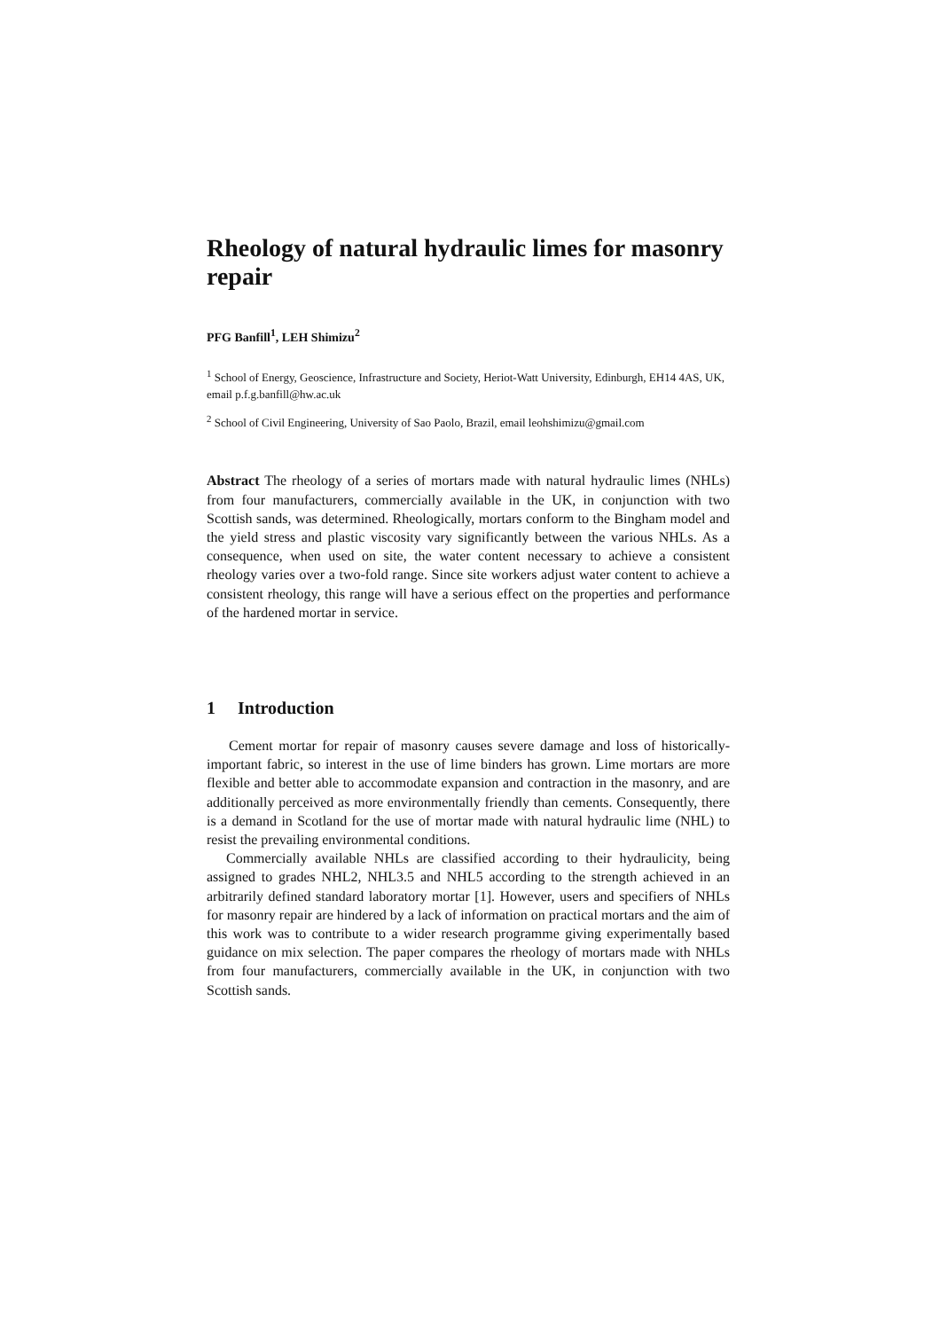Rheology of natural hydraulic limes for masonry repair
PFG Banfill<sup>1</sup>, LEH Shimizu<sup>2</sup>
<sup>1</sup> School of Energy, Geoscience, Infrastructure and Society, Heriot-Watt University, Edinburgh, EH14 4AS, UK, email p.f.g.banfill@hw.ac.uk
<sup>2</sup> School of Civil Engineering, University of Sao Paolo, Brazil, email leohshimizu@gmail.com
Abstract The rheology of a series of mortars made with natural hydraulic limes (NHLs) from four manufacturers, commercially available in the UK, in conjunction with two Scottish sands, was determined. Rheologically, mortars conform to the Bingham model and the yield stress and plastic viscosity vary significantly between the various NHLs. As a consequence, when used on site, the water content necessary to achieve a consistent rheology varies over a two-fold range. Since site workers adjust water content to achieve a consistent rheology, this range will have a serious effect on the properties and performance of the hardened mortar in service.
1 Introduction
Cement mortar for repair of masonry causes severe damage and loss of historically-important fabric, so interest in the use of lime binders has grown. Lime mortars are more flexible and better able to accommodate expansion and contraction in the masonry, and are additionally perceived as more environmentally friendly than cements. Consequently, there is a demand in Scotland for the use of mortar made with natural hydraulic lime (NHL) to resist the prevailing environmental conditions.
Commercially available NHLs are classified according to their hydraulicity, being assigned to grades NHL2, NHL3.5 and NHL5 according to the strength achieved in an arbitrarily defined standard laboratory mortar [1]. However, users and specifiers of NHLs for masonry repair are hindered by a lack of information on practical mortars and the aim of this work was to contribute to a wider research programme giving experimentally based guidance on mix selection. The paper compares the rheology of mortars made with NHLs from four manufacturers, commercially available in the UK, in conjunction with two Scottish sands.